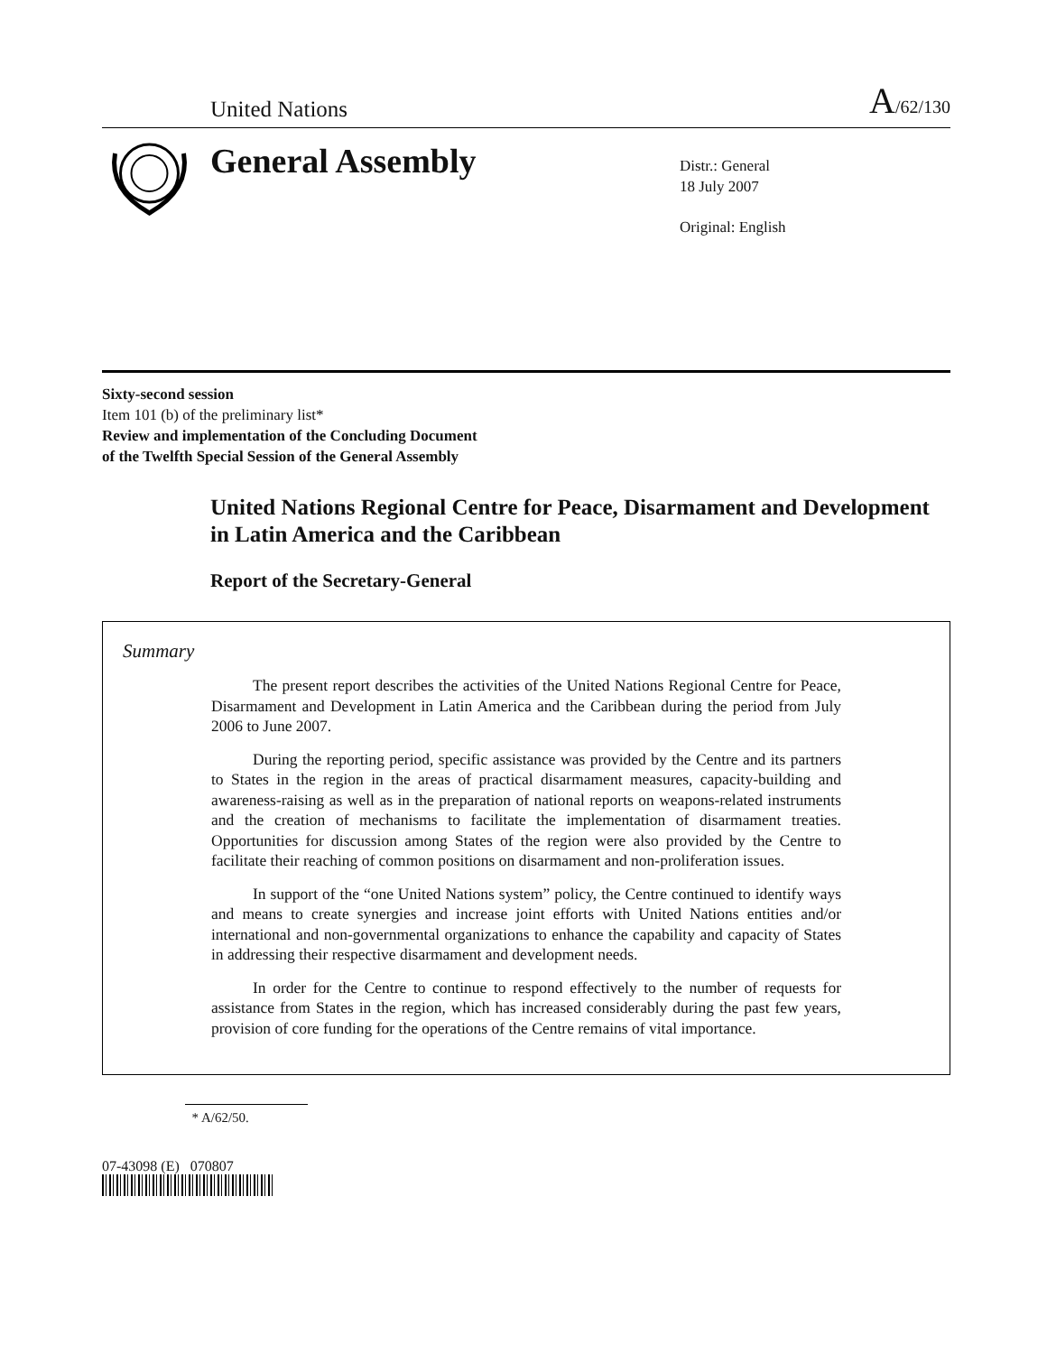United Nations A/62/130
General Assembly
Distr.: General
18 July 2007
Original: English
Sixty-second session
Item 101 (b) of the preliminary list*
Review and implementation of the Concluding Document
of the Twelfth Special Session of the General Assembly
United Nations Regional Centre for Peace, Disarmament and Development in Latin America and the Caribbean
Report of the Secretary-General
Summary
The present report describes the activities of the United Nations Regional Centre for Peace, Disarmament and Development in Latin America and the Caribbean during the period from July 2006 to June 2007.
During the reporting period, specific assistance was provided by the Centre and its partners to States in the region in the areas of practical disarmament measures, capacity-building and awareness-raising as well as in the preparation of national reports on weapons-related instruments and the creation of mechanisms to facilitate the implementation of disarmament treaties. Opportunities for discussion among States of the region were also provided by the Centre to facilitate their reaching of common positions on disarmament and non-proliferation issues.
In support of the “one United Nations system” policy, the Centre continued to identify ways and means to create synergies and increase joint efforts with United Nations entities and/or international and non-governmental organizations to enhance the capability and capacity of States in addressing their respective disarmament and development needs.
In order for the Centre to continue to respond effectively to the number of requests for assistance from States in the region, which has increased considerably during the past few years, provision of core funding for the operations of the Centre remains of vital importance.
* A/62/50.
07-43098 (E) 070807